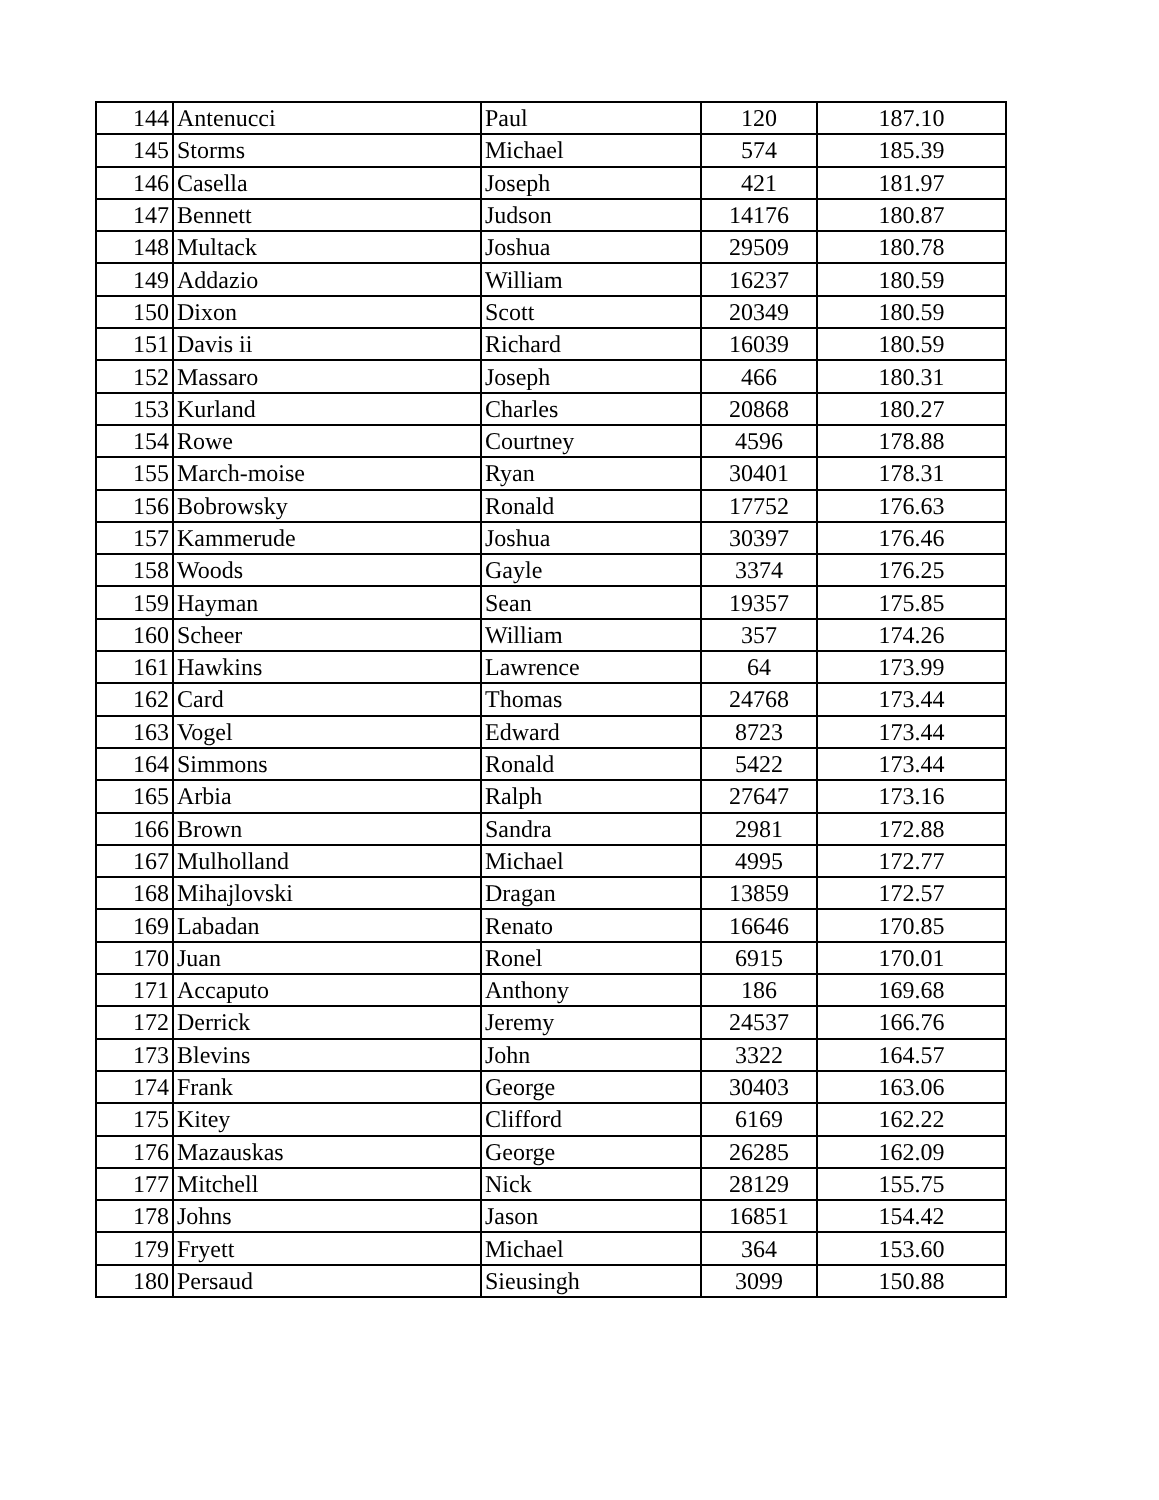| 144 | Antenucci | Paul | 120 | 187.10 |
| 145 | Storms | Michael | 574 | 185.39 |
| 146 | Casella | Joseph | 421 | 181.97 |
| 147 | Bennett | Judson | 14176 | 180.87 |
| 148 | Multack | Joshua | 29509 | 180.78 |
| 149 | Addazio | William | 16237 | 180.59 |
| 150 | Dixon | Scott | 20349 | 180.59 |
| 151 | Davis ii | Richard | 16039 | 180.59 |
| 152 | Massaro | Joseph | 466 | 180.31 |
| 153 | Kurland | Charles | 20868 | 180.27 |
| 154 | Rowe | Courtney | 4596 | 178.88 |
| 155 | March-moise | Ryan | 30401 | 178.31 |
| 156 | Bobrowsky | Ronald | 17752 | 176.63 |
| 157 | Kammerude | Joshua | 30397 | 176.46 |
| 158 | Woods | Gayle | 3374 | 176.25 |
| 159 | Hayman | Sean | 19357 | 175.85 |
| 160 | Scheer | William | 357 | 174.26 |
| 161 | Hawkins | Lawrence | 64 | 173.99 |
| 162 | Card | Thomas | 24768 | 173.44 |
| 163 | Vogel | Edward | 8723 | 173.44 |
| 164 | Simmons | Ronald | 5422 | 173.44 |
| 165 | Arbia | Ralph | 27647 | 173.16 |
| 166 | Brown | Sandra | 2981 | 172.88 |
| 167 | Mulholland | Michael | 4995 | 172.77 |
| 168 | Mihajlovski | Dragan | 13859 | 172.57 |
| 169 | Labadan | Renato | 16646 | 170.85 |
| 170 | Juan | Ronel | 6915 | 170.01 |
| 171 | Accaputo | Anthony | 186 | 169.68 |
| 172 | Derrick | Jeremy | 24537 | 166.76 |
| 173 | Blevins | John | 3322 | 164.57 |
| 174 | Frank | George | 30403 | 163.06 |
| 175 | Kitey | Clifford | 6169 | 162.22 |
| 176 | Mazauskas | George | 26285 | 162.09 |
| 177 | Mitchell | Nick | 28129 | 155.75 |
| 178 | Johns | Jason | 16851 | 154.42 |
| 179 | Fryett | Michael | 364 | 153.60 |
| 180 | Persaud | Sieusingh | 3099 | 150.88 |